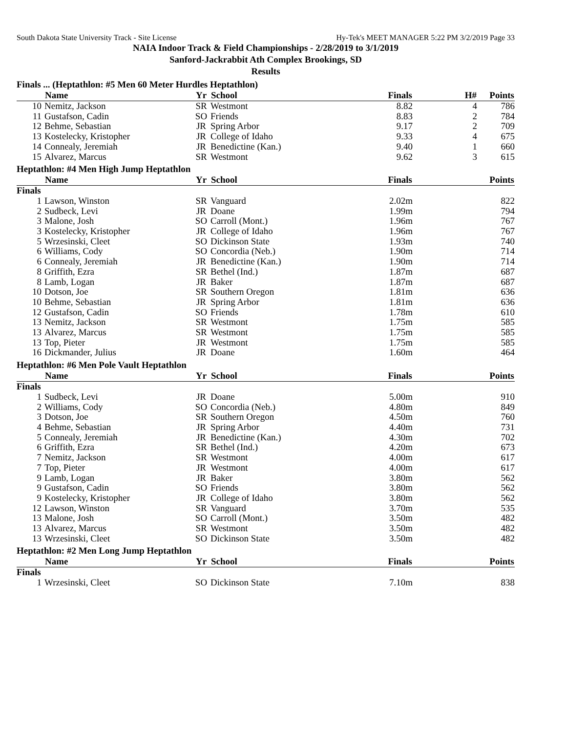South Dakota State University Track - Site License Hy-Tek's MEET MANAGER 5:22 PM 3/2/2019 Page 33
NAIA Indoor Track & Field Championships - 2/28/2019 to 3/1/2019
Sanford-Jackrabbit Ath Complex Brookings, SD
Results
Finals ... (Heptathlon: #5 Men 60 Meter Hurdles Heptathlon)
| | Name | Yr | School | Finals | H# | Points |
| --- | --- | --- | --- | --- | --- | --- |
| 10 | Nemitz, Jackson | SR | Westmont | 8.82 | 4 | 786 |
| 11 | Gustafson, Cadin | SO | Friends | 8.83 | 2 | 784 |
| 12 | Behme, Sebastian | JR | Spring Arbor | 9.17 | 2 | 709 |
| 13 | Kostelecky, Kristopher | JR | College of Idaho | 9.33 | 4 | 675 |
| 14 | Connealy, Jeremiah | JR | Benedictine (Kan.) | 9.40 | 1 | 660 |
| 15 | Alvarez, Marcus | SR | Westmont | 9.62 | 3 | 615 |
Heptathlon: #4 Men High Jump Heptathlon
| | Name | Yr | School | Finals | | Points |
| --- | --- | --- | --- | --- | --- | --- |
| Finals | | | | | | |
| 1 | Lawson, Winston | SR | Vanguard | 2.02m | | 822 |
| 2 | Sudbeck, Levi | JR | Doane | 1.99m | | 794 |
| 3 | Malone, Josh | SO | Carroll (Mont.) | 1.96m | | 767 |
| 3 | Kostelecky, Kristopher | JR | College of Idaho | 1.96m | | 767 |
| 5 | Wrzesinski, Cleet | SO | Dickinson State | 1.93m | | 740 |
| 6 | Williams, Cody | SO | Concordia (Neb.) | 1.90m | | 714 |
| 6 | Connealy, Jeremiah | JR | Benedictine (Kan.) | 1.90m | | 714 |
| 8 | Griffith, Ezra | SR | Bethel (Ind.) | 1.87m | | 687 |
| 8 | Lamb, Logan | JR | Baker | 1.87m | | 687 |
| 10 | Dotson, Joe | SR | Southern Oregon | 1.81m | | 636 |
| 10 | Behme, Sebastian | JR | Spring Arbor | 1.81m | | 636 |
| 12 | Gustafson, Cadin | SO | Friends | 1.78m | | 610 |
| 13 | Nemitz, Jackson | SR | Westmont | 1.75m | | 585 |
| 13 | Alvarez, Marcus | SR | Westmont | 1.75m | | 585 |
| 13 | Top, Pieter | JR | Westmont | 1.75m | | 585 |
| 16 | Dickmander, Julius | JR | Doane | 1.60m | | 464 |
Heptathlon: #6 Men Pole Vault Heptathlon
| | Name | Yr | School | Finals | | Points |
| --- | --- | --- | --- | --- | --- | --- |
| Finals | | | | | | |
| 1 | Sudbeck, Levi | JR | Doane | 5.00m | | 910 |
| 2 | Williams, Cody | SO | Concordia (Neb.) | 4.80m | | 849 |
| 3 | Dotson, Joe | SR | Southern Oregon | 4.50m | | 760 |
| 4 | Behme, Sebastian | JR | Spring Arbor | 4.40m | | 731 |
| 5 | Connealy, Jeremiah | JR | Benedictine (Kan.) | 4.30m | | 702 |
| 6 | Griffith, Ezra | SR | Bethel (Ind.) | 4.20m | | 673 |
| 7 | Nemitz, Jackson | SR | Westmont | 4.00m | | 617 |
| 7 | Top, Pieter | JR | Westmont | 4.00m | | 617 |
| 9 | Lamb, Logan | JR | Baker | 3.80m | | 562 |
| 9 | Gustafson, Cadin | SO | Friends | 3.80m | | 562 |
| 9 | Kostelecky, Kristopher | JR | College of Idaho | 3.80m | | 562 |
| 12 | Lawson, Winston | SR | Vanguard | 3.70m | | 535 |
| 13 | Malone, Josh | SO | Carroll (Mont.) | 3.50m | | 482 |
| 13 | Alvarez, Marcus | SR | Westmont | 3.50m | | 482 |
| 13 | Wrzesinski, Cleet | SO | Dickinson State | 3.50m | | 482 |
Heptathlon: #2 Men Long Jump Heptathlon
| | Name | Yr | School | Finals | | Points |
| --- | --- | --- | --- | --- | --- | --- |
| Finals | | | | | | |
| 1 | Wrzesinski, Cleet | SO | Dickinson State | 7.10m | | 838 |